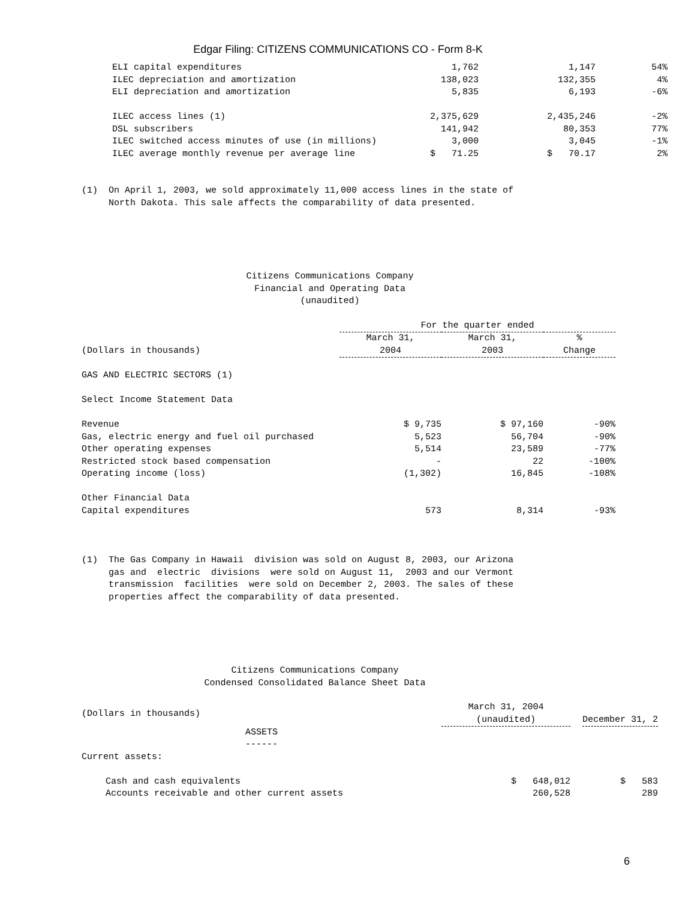Edgar Filing: CITIZENS COMMUNICATIONS CO - Form 8-K
| ELI capital expenditures | 1,762 | 1,147 | 54% |
| ILEC depreciation and amortization | 138,023 | 132,355 | 4% |
| ELI depreciation and amortization | 5,835 | 6,193 | -6% |
| ILEC access lines (1) | 2,375,629 | 2,435,246 | -2% |
| DSL subscribers | 141,942 | 80,353 | 77% |
| ILEC switched access minutes of use (in millions) | 3,000 | 3,045 | -1% |
| ILEC average monthly revenue per average line | $ 71.25 | $ 70.17 | 2% |
(1) On April 1, 2003, we sold approximately 11,000 access lines in the state of North Dakota. This sale affects the comparability of data presented.
Citizens Communications Company Financial and Operating Data (unaudited)
| | For the quarter ended | | |
| (Dollars in thousands) | March 31, 2004 | March 31, 2003 | % Change |
| GAS AND ELECTRIC SECTORS (1) | | | |
| Select Income Statement Data | | | |
| Revenue | $ 9,735 | $ 97,160 | -90% |
| Gas, electric energy and fuel oil purchased | 5,523 | 56,704 | -90% |
| Other operating expenses | 5,514 | 23,589 | -77% |
| Restricted stock based compensation | - | 22 | -100% |
| Operating income (loss) | (1,302) | 16,845 | -108% |
| Other Financial Data | | | |
| Capital expenditures | 573 | 8,314 | -93% |
(1) The Gas Company in Hawaii division was sold on August 8, 2003, our Arizona gas and electric divisions were sold on August 11, 2003 and our Vermont transmission facilities were sold on December 2, 2003. The sales of these properties affect the comparability of data presented.
Citizens Communications Company Condensed Consolidated Balance Sheet Data
| (Dollars in thousands) | March 31, 2004 (unaudited) | | December 31, 2 |
| ASSETS ------ | | | |
| Current assets: | | | |
| Cash and cash equivalents | $ 648,012 | | $ 583 |
| Accounts receivable and other current assets | 260,528 | | 289 |
6